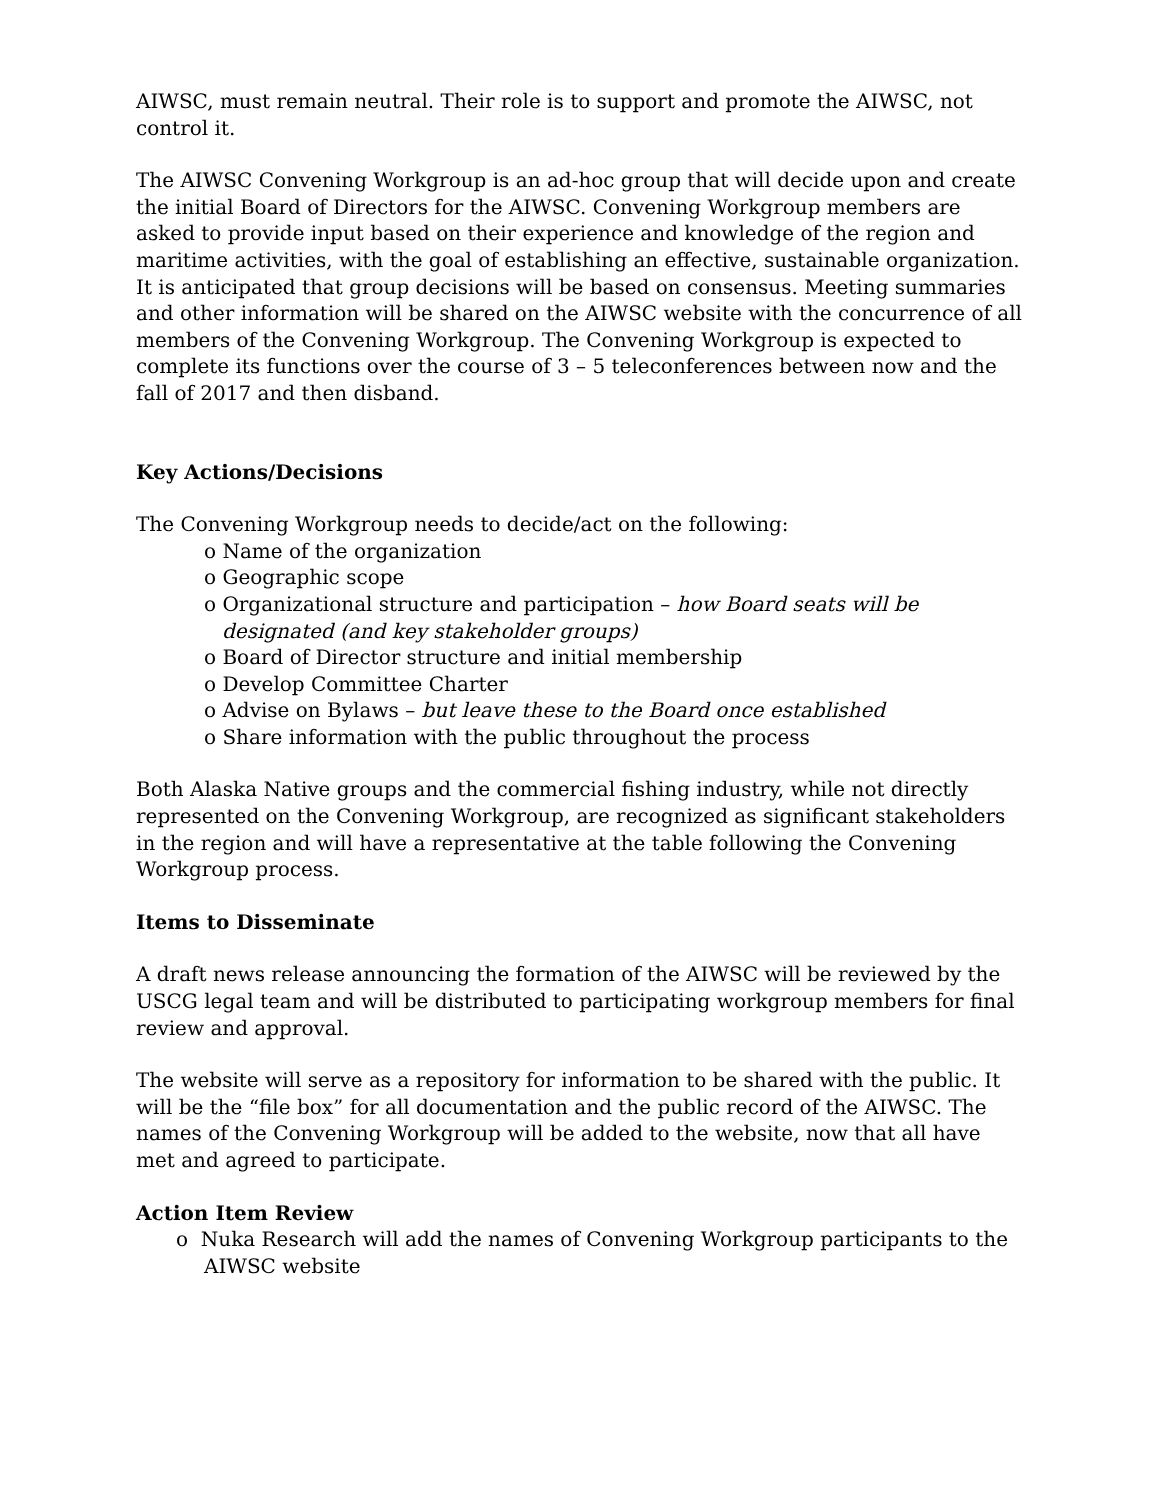AIWSC, must remain neutral. Their role is to support and promote the AIWSC, not control it.
The AIWSC Convening Workgroup is an ad-hoc group that will decide upon and create the initial Board of Directors for the AIWSC. Convening Workgroup members are asked to provide input based on their experience and knowledge of the region and maritime activities, with the goal of establishing an effective, sustainable organization. It is anticipated that group decisions will be based on consensus. Meeting summaries and other information will be shared on the AIWSC website with the concurrence of all members of the Convening Workgroup. The Convening Workgroup is expected to complete its functions over the course of 3 – 5 teleconferences between now and the fall of 2017 and then disband.
Key Actions/Decisions
The Convening Workgroup needs to decide/act on the following:
o Name of the organization
o Geographic scope
o Organizational structure and participation – how Board seats will be designated (and key stakeholder groups)
o Board of Director structure and initial membership
o Develop Committee Charter
o Advise on Bylaws – but leave these to the Board once established
o Share information with the public throughout the process
Both Alaska Native groups and the commercial fishing industry, while not directly represented on the Convening Workgroup, are recognized as significant stakeholders in the region and will have a representative at the table following the Convening Workgroup process.
Items to Disseminate
A draft news release announcing the formation of the AIWSC will be reviewed by the USCG legal team and will be distributed to participating workgroup members for final review and approval.
The website will serve as a repository for information to be shared with the public. It will be the “file box” for all documentation and the public record of the AIWSC. The names of the Convening Workgroup will be added to the website, now that all have met and agreed to participate.
Action Item Review
o Nuka Research will add the names of Convening Workgroup participants to the AIWSC website